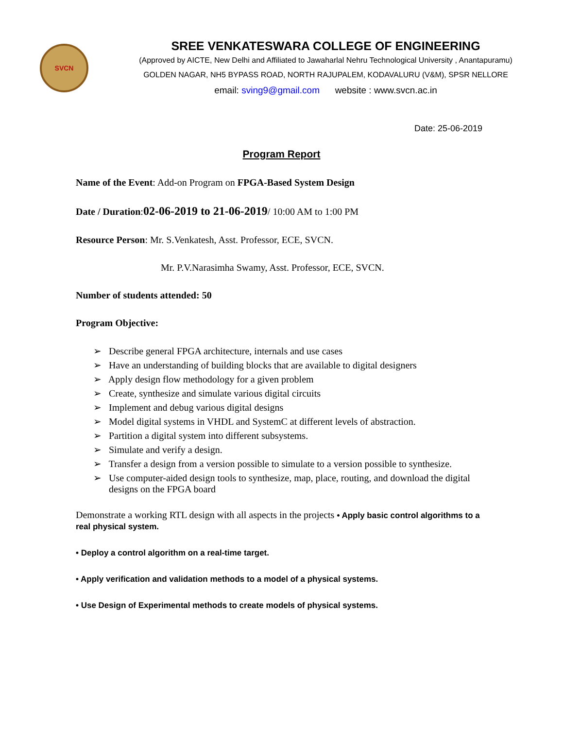SVCN
SREE VENKATESWARA COLLEGE OF ENGINEERING
(Approved by AICTE, New Delhi and Affiliated to Jawaharlal Nehru Technological University , Anantapuramu)
GOLDEN NAGAR, NH5 BYPASS ROAD, NORTH RAJUPALEM, KODAVALURU (V&M), SPSR NELLORE
email: sving9@gmail.com website : www.svcn.ac.in
Date: 25-06-2019
Program Report
Name of the Event: Add-on Program on FPGA-Based System Design
Date / Duration:02-06-2019 to 21-06-2019/ 10:00 AM to 1:00 PM
Resource Person: Mr. S.Venkatesh, Asst. Professor, ECE, SVCN.
Mr. P.V.Narasimha Swamy, Asst. Professor, ECE, SVCN.
Number of students attended: 50
Program Objective:
➢ Describe general FPGA architecture, internals and use cases
➢ Have an understanding of building blocks that are available to digital designers
➢ Apply design flow methodology for a given problem
➢ Create, synthesize and simulate various digital circuits
➢ Implement and debug various digital designs
➢ Model digital systems in VHDL and SystemC at different levels of abstraction.
➢ Partition a digital system into different subsystems.
➢ Simulate and verify a design.
➢ Transfer a design from a version possible to simulate to a version possible to synthesize.
➢ Use computer-aided design tools to synthesize, map, place, routing, and download the digital designs on the FPGA board
Demonstrate a working RTL design with all aspects in the projects • Apply basic control algorithms to a real physical system.
• Deploy a control algorithm on a real-time target.
• Apply verification and validation methods to a model of a physical systems.
• Use Design of Experimental methods to create models of physical systems.